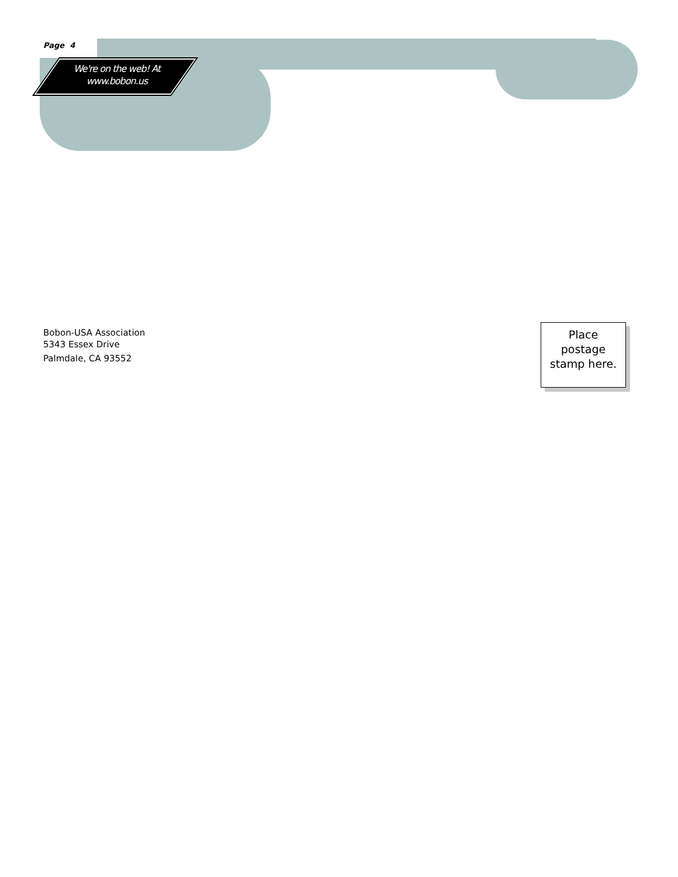Page 4
We're on the web! At www.bobon.us
Bobon-USA Association
5343 Essex Drive
Palmdale, CA 93552
Place
postage
stamp here.